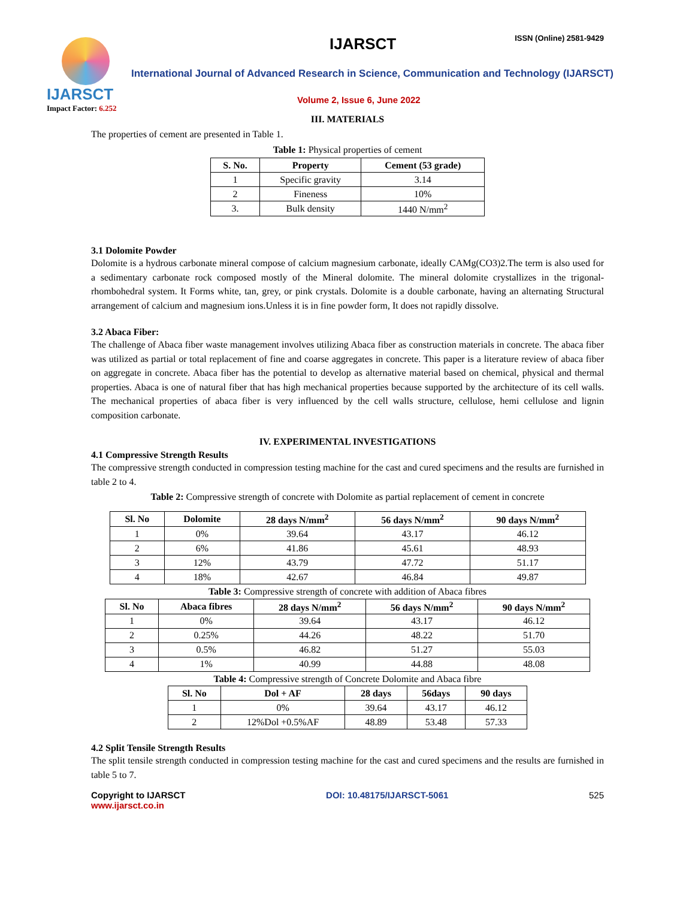IJARSCT
Impact Factor: 6.252
IJARSCT ISSN (Online) 2581-9429
International Journal of Advanced Research in Science, Communication and Technology (IJARSCT)
Volume 2, Issue 6, June 2022
III. MATERIALS
The properties of cement are presented in Table 1.
Table 1: Physical properties of cement
| S. No. | Property | Cement (53 grade) |
| --- | --- | --- |
| 1 | Specific gravity | 3.14 |
| 2 | Fineness | 10% |
| 3. | Bulk density | 1440 N/mm<sup>2</sup> |
3.1 Dolomite Powder
Dolomite is a hydrous carbonate mineral compose of calcium magnesium carbonate, ideally CAMg(CO3)2.The term is also used for a sedimentary carbonate rock composed mostly of the Mineral dolomite. The mineral dolomite crystallizes in the trigonal- rhombohedral system. It Forms white, tan, grey, or pink crystals. Dolomite is a double carbonate, having an alternating Structural arrangement of calcium and magnesium ions.Unless it is in fine powder form, It does not rapidly dissolve.
3.2 Abaca Fiber:
The challenge of Abaca fiber waste management involves utilizing Abaca fiber as construction materials in concrete. The abaca fiber was utilized as partial or total replacement of fine and coarse aggregates in concrete. This paper is a literature review of abaca fiber on aggregate in concrete. Abaca fiber has the potential to develop as alternative material based on chemical, physical and thermal properties. Abaca is one of natural fiber that has high mechanical properties because supported by the architecture of its cell walls. The mechanical properties of abaca fiber is very influenced by the cell walls structure, cellulose, hemi cellulose and lignin composition carbonate.
IV. EXPERIMENTAL INVESTIGATIONS
4.1 Compressive Strength Results
The compressive strength conducted in compression testing machine for the cast and cured specimens and the results are furnished in table 2 to 4.
Table 2: Compressive strength of concrete with Dolomite as partial replacement of cement in concrete
| Sl. No | Dolomite | 28 days N/mm<sup>2</sup> | 56 days N/mm<sup>2</sup> | 90 days N/mm<sup>2</sup> |
| --- | --- | --- | --- | --- |
| 1 | 0% | 39.64 | 43.17 | 46.12 |
| 2 | 6% | 41.86 | 45.61 | 48.93 |
| 3 | 12% | 43.79 | 47.72 | 51.17 |
| 4 | 18% | 42.67 | 46.84 | 49.87 |
Table 3: Compressive strength of concrete with addition of Abaca fibres
| Sl. No | Abaca fibres | 28 days N/mm<sup>2</sup> | 56 days N/mm<sup>2</sup> | 90 days N/mm<sup>2</sup> |
| --- | --- | --- | --- | --- |
| 1 | 0% | 39.64 | 43.17 | 46.12 |
| 2 | 0.25% | 44.26 | 48.22 | 51.70 |
| 3 | 0.5% | 46.82 | 51.27 | 55.03 |
| 4 | 1% | 40.99 | 44.88 | 48.08 |
Table 4: Compressive strength of Concrete Dolomite and Abaca fibre
| Sl. No | Dol + AF | 28 days | 56days | 90 days |
| --- | --- | --- | --- | --- |
| 1 | 0% | 39.64 | 43.17 | 46.12 |
| 2 | 12%Dol +0.5%AF | 48.89 | 53.48 | 57.33 |
4.2 Split Tensile Strength Results
The split tensile strength conducted in compression testing machine for the cast and cured specimens and the results are furnished in table 5 to 7.
Copyright to IJARSCT
www.ijarsct.co.in
DOI: 10.48175/IJARSCT-5061 525